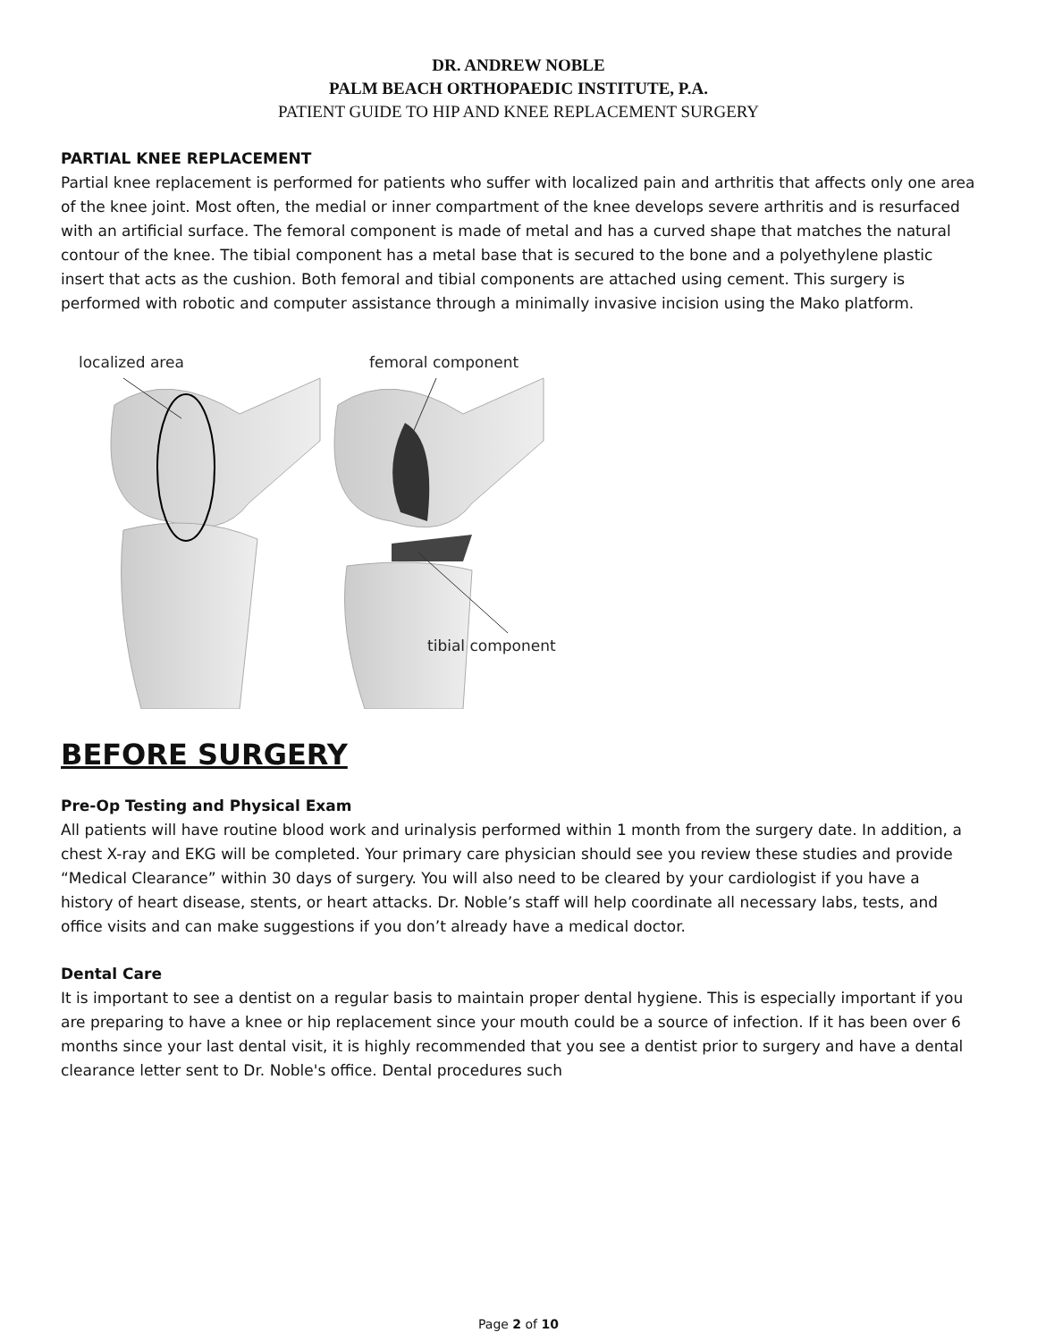DR. ANDREW NOBLE
PALM BEACH ORTHOPAEDIC INSTITUTE, P.A.
PATIENT GUIDE TO HIP AND KNEE REPLACEMENT SURGERY
PARTIAL KNEE REPLACEMENT
Partial knee replacement is performed for patients who suffer with localized pain and arthritis that affects only one area of the knee joint. Most often, the medial or inner compartment of the knee develops severe arthritis and is resurfaced with an artificial surface. The femoral component is made of metal and has a curved shape that matches the natural contour of the knee. The tibial component has a metal base that is secured to the bone and a polyethylene plastic insert that acts as the cushion. Both femoral and tibial components are attached using cement. This surgery is performed with robotic and computer assistance through a minimally invasive incision using the Mako platform.
localized area
femoral component
tibial component
BEFORE SURGERY
Pre-Op Testing and Physical Exam
All patients will have routine blood work and urinalysis performed within 1 month from the surgery date. In addition, a chest X-ray and EKG will be completed. Your primary care physician should see you review these studies and provide “Medical Clearance” within 30 days of surgery. You will also need to be cleared by your cardiologist if you have a history of heart disease, stents, or heart attacks. Dr. Noble’s staff will help coordinate all necessary labs, tests, and office visits and can make suggestions if you don’t already have a medical doctor.
Dental Care
It is important to see a dentist on a regular basis to maintain proper dental hygiene. This is especially important if you are preparing to have a knee or hip replacement since your mouth could be a source of infection. If it has been over 6 months since your last dental visit, it is highly recommended that you see a dentist prior to surgery and have a dental clearance letter sent to Dr. Noble's office. Dental procedures such
Page 2 of 10